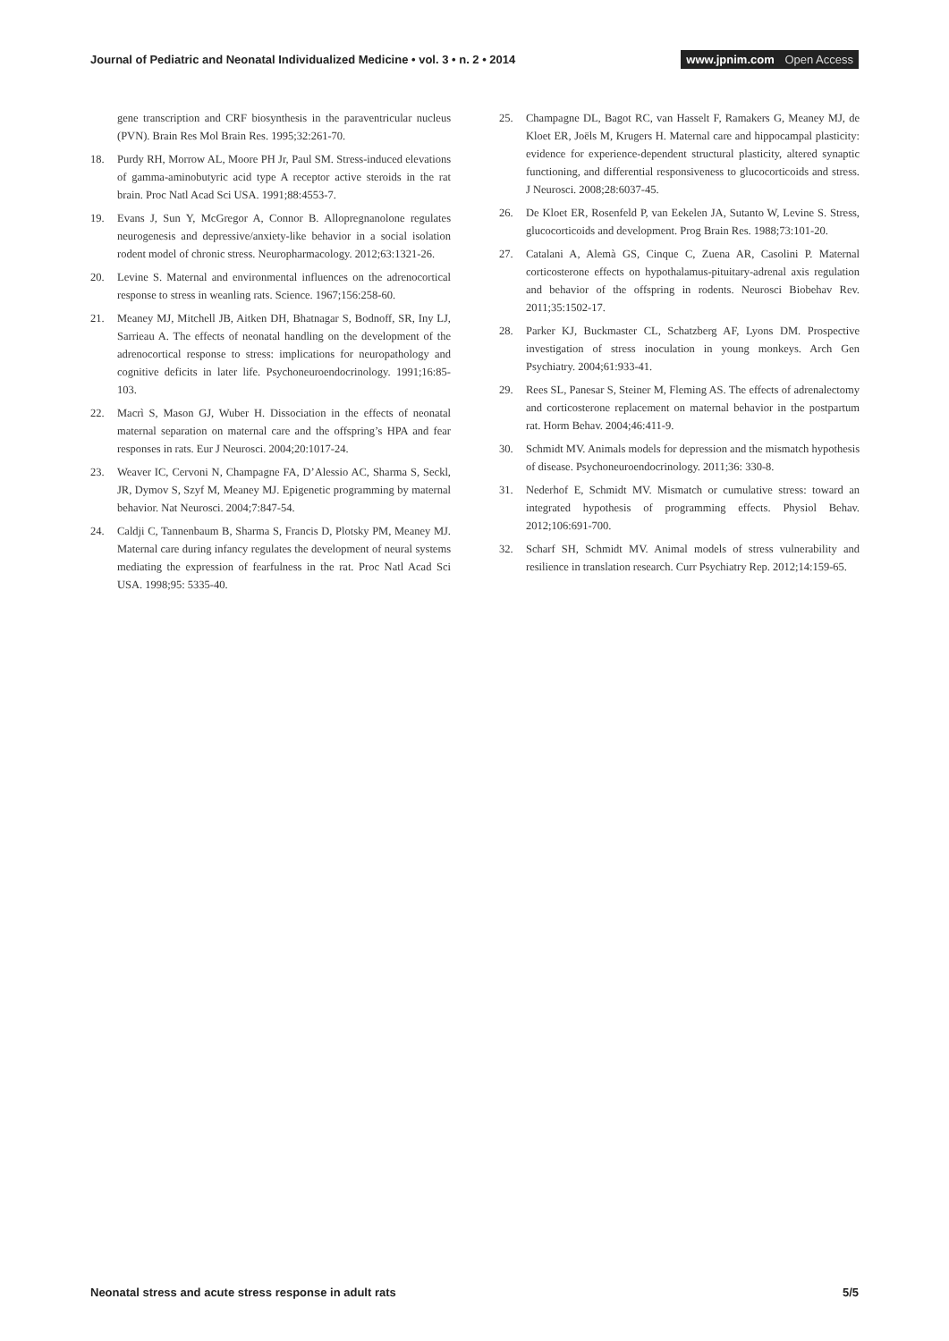Journal of Pediatric and Neonatal Individualized Medicine • vol. 3 • n. 2 • 2014
www.jpnim.com Open Access
gene transcription and CRF biosynthesis in the paraventricular nucleus (PVN). Brain Res Mol Brain Res. 1995;32:261-70.
18. Purdy RH, Morrow AL, Moore PH Jr, Paul SM. Stress-induced elevations of gamma-aminobutyric acid type A receptor active steroids in the rat brain. Proc Natl Acad Sci USA. 1991;88:4553-7.
19. Evans J, Sun Y, McGregor A, Connor B. Allopregnanolone regulates neurogenesis and depressive/anxiety-like behavior in a social isolation rodent model of chronic stress. Neuropharmacology. 2012;63:1321-26.
20. Levine S. Maternal and environmental influences on the adrenocortical response to stress in weanling rats. Science. 1967;156:258-60.
21. Meaney MJ, Mitchell JB, Aitken DH, Bhatnagar S, Bodnoff, SR, Iny LJ, Sarrieau A. The effects of neonatal handling on the development of the adrenocortical response to stress: implications for neuropathology and cognitive deficits in later life. Psychoneuroendocrinology. 1991;16:85-103.
22. Macrì S, Mason GJ, Wuber H. Dissociation in the effects of neonatal maternal separation on maternal care and the offspring’s HPA and fear responses in rats. Eur J Neurosci. 2004;20:1017-24.
23. Weaver IC, Cervoni N, Champagne FA, D’Alessio AC, Sharma S, Seckl, JR, Dymov S, Szyf M, Meaney MJ. Epigenetic programming by maternal behavior. Nat Neurosci. 2004;7:847-54.
24. Caldji C, Tannenbaum B, Sharma S, Francis D, Plotsky PM, Meaney MJ. Maternal care during infancy regulates the development of neural systems mediating the expression of fearfulness in the rat. Proc Natl Acad Sci USA. 1998;95: 5335-40.
25. Champagne DL, Bagot RC, van Hasselt F, Ramakers G, Meaney MJ, de Kloet ER, Joëls M, Krugers H. Maternal care and hippocampal plasticity: evidence for experience-dependent structural plasticity, altered synaptic functioning, and differential responsiveness to glucocorticoids and stress. J Neurosci. 2008;28:6037-45.
26. De Kloet ER, Rosenfeld P, van Eekelen JA, Sutanto W, Levine S. Stress, glucocorticoids and development. Prog Brain Res. 1988;73:101-20.
27. Catalani A, Alemà GS, Cinque C, Zuena AR, Casolini P. Maternal corticosterone effects on hypothalamus-pituitary-adrenal axis regulation and behavior of the offspring in rodents. Neurosci Biobehav Rev. 2011;35:1502-17.
28. Parker KJ, Buckmaster CL, Schatzberg AF, Lyons DM. Prospective investigation of stress inoculation in young monkeys. Arch Gen Psychiatry. 2004;61:933-41.
29. Rees SL, Panesar S, Steiner M, Fleming AS. The effects of adrenalectomy and corticosterone replacement on maternal behavior in the postpartum rat. Horm Behav. 2004;46:411-9.
30. Schmidt MV. Animals models for depression and the mismatch hypothesis of disease. Psychoneuroendocrinology. 2011;36: 330-8.
31. Nederhof E, Schmidt MV. Mismatch or cumulative stress: toward an integrated hypothesis of programming effects. Physiol Behav. 2012;106:691-700.
32. Scharf SH, Schmidt MV. Animal models of stress vulnerability and resilience in translation research. Curr Psychiatry Rep. 2012;14:159-65.
Neonatal stress and acute stress response in adult rats
5/5